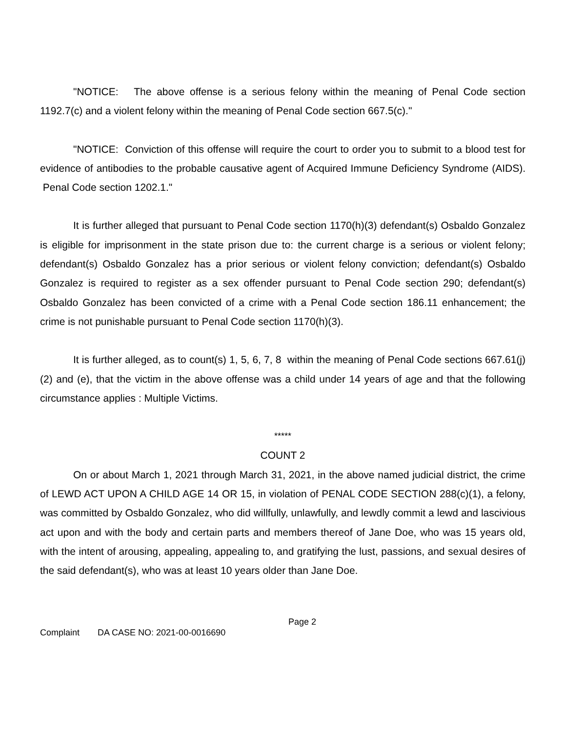"NOTICE: The above offense is a serious felony within the meaning of Penal Code section 1192.7(c) and a violent felony within the meaning of Penal Code section 667.5(c)."
"NOTICE: Conviction of this offense will require the court to order you to submit to a blood test for evidence of antibodies to the probable causative agent of Acquired Immune Deficiency Syndrome (AIDS). Penal Code section 1202.1."
It is further alleged that pursuant to Penal Code section 1170(h)(3) defendant(s) Osbaldo Gonzalez is eligible for imprisonment in the state prison due to: the current charge is a serious or violent felony; defendant(s) Osbaldo Gonzalez has a prior serious or violent felony conviction; defendant(s) Osbaldo Gonzalez is required to register as a sex offender pursuant to Penal Code section 290; defendant(s) Osbaldo Gonzalez has been convicted of a crime with a Penal Code section 186.11 enhancement; the crime is not punishable pursuant to Penal Code section 1170(h)(3).
It is further alleged, as to count(s) 1, 5, 6, 7, 8 within the meaning of Penal Code sections 667.61(j)(2) and (e), that the victim in the above offense was a child under 14 years of age and that the following circumstance applies : Multiple Victims.
*****
COUNT 2
On or about March 1, 2021 through March 31, 2021, in the above named judicial district, the crime of LEWD ACT UPON A CHILD AGE 14 OR 15, in violation of PENAL CODE SECTION 288(c)(1), a felony, was committed by Osbaldo Gonzalez, who did willfully, unlawfully, and lewdly commit a lewd and lascivious act upon and with the body and certain parts and members thereof of Jane Doe, who was 15 years old, with the intent of arousing, appealing, appealing to, and gratifying the lust, passions, and sexual desires of the said defendant(s), who was at least 10 years older than Jane Doe.
Page 2
Complaint DA CASE NO: 2021-00-0016690